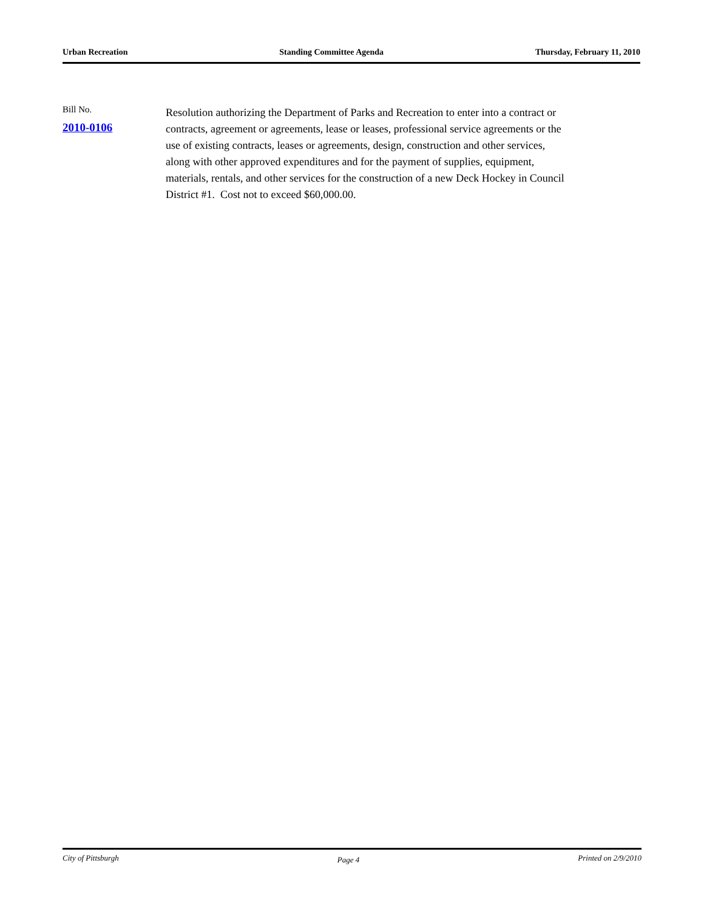Urban Recreation Standing Committee Agenda Thursday, February 11, 2010
Bill No.
2010-0106
Resolution authorizing the Department of Parks and Recreation to enter into a contract or contracts, agreement or agreements, lease or leases, professional service agreements or the use of existing contracts, leases or agreements, design, construction and other services, along with other approved expenditures and for the payment of supplies, equipment, materials, rentals, and other services for the construction of a new Deck Hockey in Council District #1. Cost not to exceed $60,000.00.
City of Pittsburgh Page 4 Printed on 2/9/2010